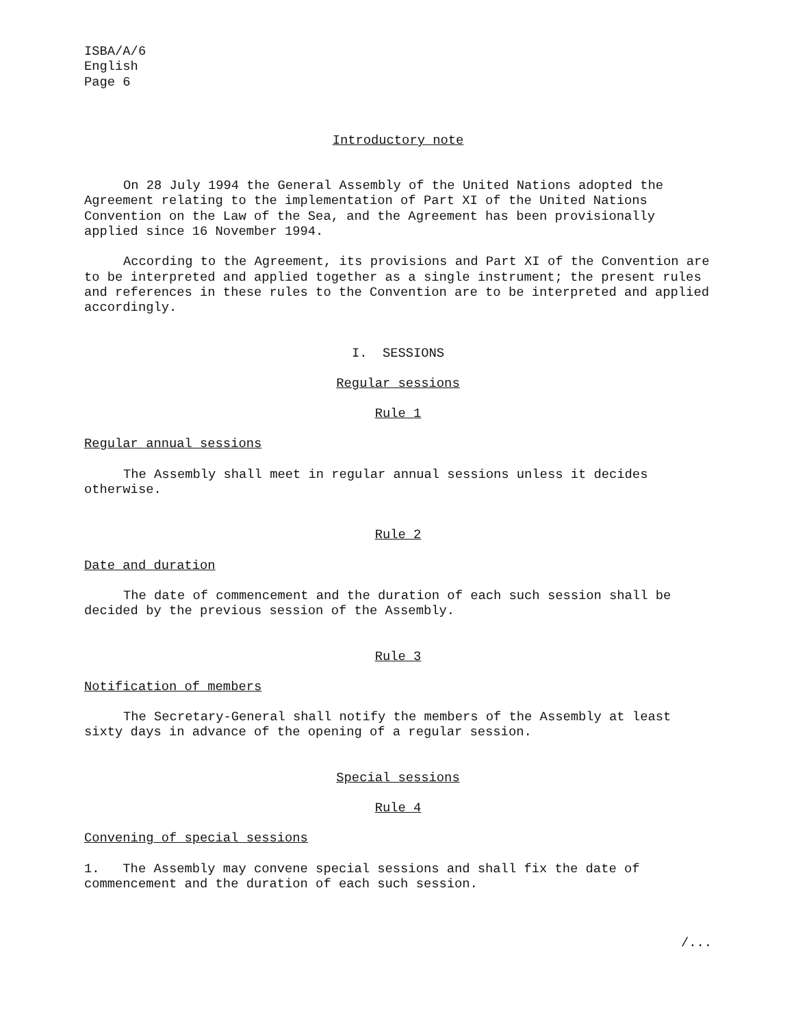ISBA/A/6
English
Page 6
Introductory note
On 28 July 1994 the General Assembly of the United Nations adopted the Agreement relating to the implementation of Part XI of the United Nations Convention on the Law of the Sea, and the Agreement has been provisionally applied since 16 November 1994.
According to the Agreement, its provisions and Part XI of the Convention are to be interpreted and applied together as a single instrument; the present rules and references in these rules to the Convention are to be interpreted and applied accordingly.
I. SESSIONS
Regular sessions
Rule 1
Regular annual sessions
The Assembly shall meet in regular annual sessions unless it decides otherwise.
Rule 2
Date and duration
The date of commencement and the duration of each such session shall be decided by the previous session of the Assembly.
Rule 3
Notification of members
The Secretary-General shall notify the members of the Assembly at least sixty days in advance of the opening of a regular session.
Special sessions
Rule 4
Convening of special sessions
1. The Assembly may convene special sessions and shall fix the date of commencement and the duration of each such session.
/...